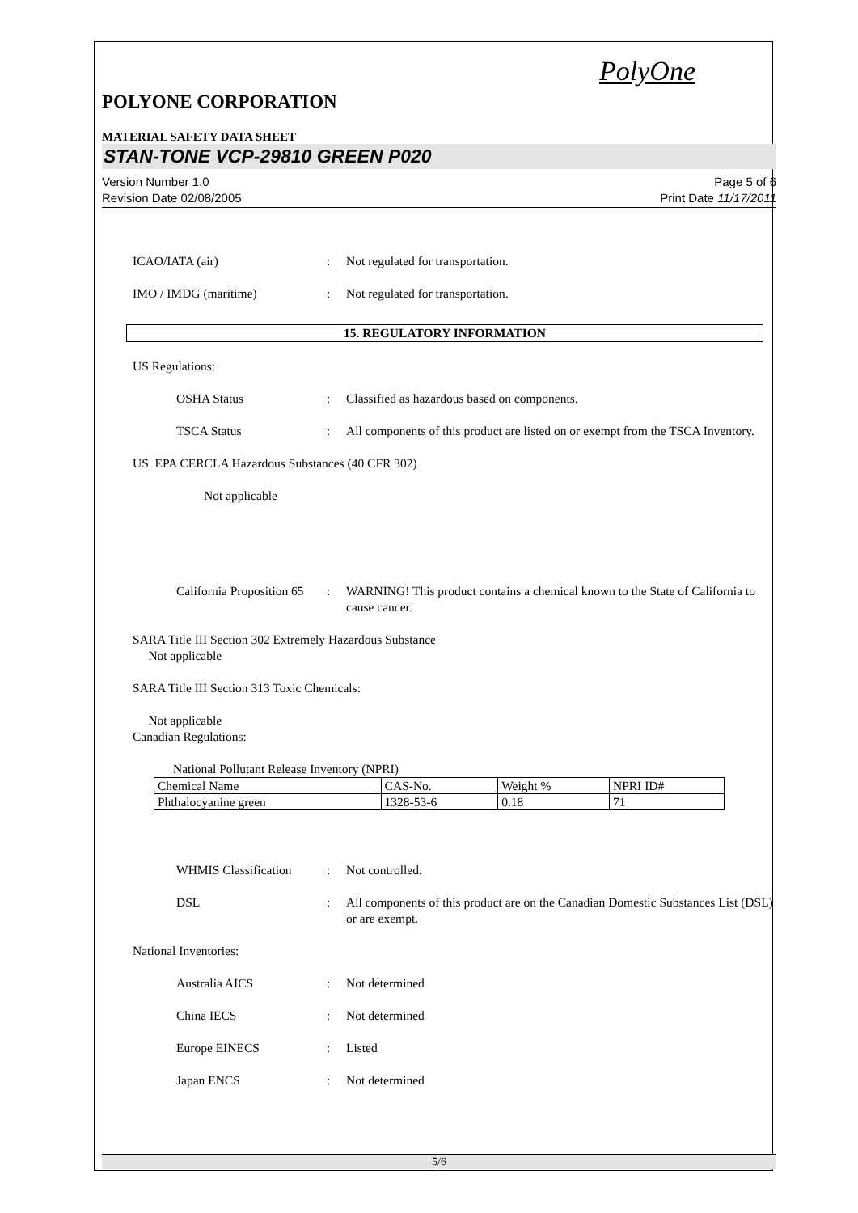PolyOne
POLYONE CORPORATION
MATERIAL SAFETY DATA SHEET
STAN-TONE VCP-29810 GREEN P020
Version Number 1.0
Revision Date 02/08/2005
Page 5 of 6
Print Date 11/17/2011
ICAO/IATA (air)
:
Not regulated for transportation.
IMO / IMDG (maritime)
:
Not regulated for transportation.
15. REGULATORY INFORMATION
US Regulations:
OSHA Status
:
Classified as hazardous based on components.
TSCA Status
:
All components of this product are listed on or exempt from the TSCA Inventory.
US. EPA CERCLA Hazardous Substances (40 CFR 302)
Not applicable
California Proposition 65
:
WARNING! This product contains a chemical known to the State of California to cause cancer.
SARA Title III Section 302 Extremely Hazardous Substance
Not applicable
SARA Title III Section 313 Toxic Chemicals:
Not applicable
Canadian Regulations:
National Pollutant Release Inventory (NPRI)
| Chemical Name | CAS-No. | Weight % | NPRI ID# |
| --- | --- | --- | --- |
| Phthalocyanine green | 1328-53-6 | 0.18 | 71 |
WHMIS Classification
:
Not controlled.
DSL
:
All components of this product are on the Canadian Domestic Substances List (DSL) or are exempt.
National Inventories:
Australia AICS
:
Not determined
China IECS
:
Not determined
Europe EINECS
:
Listed
Japan ENCS
:
Not determined
5/6